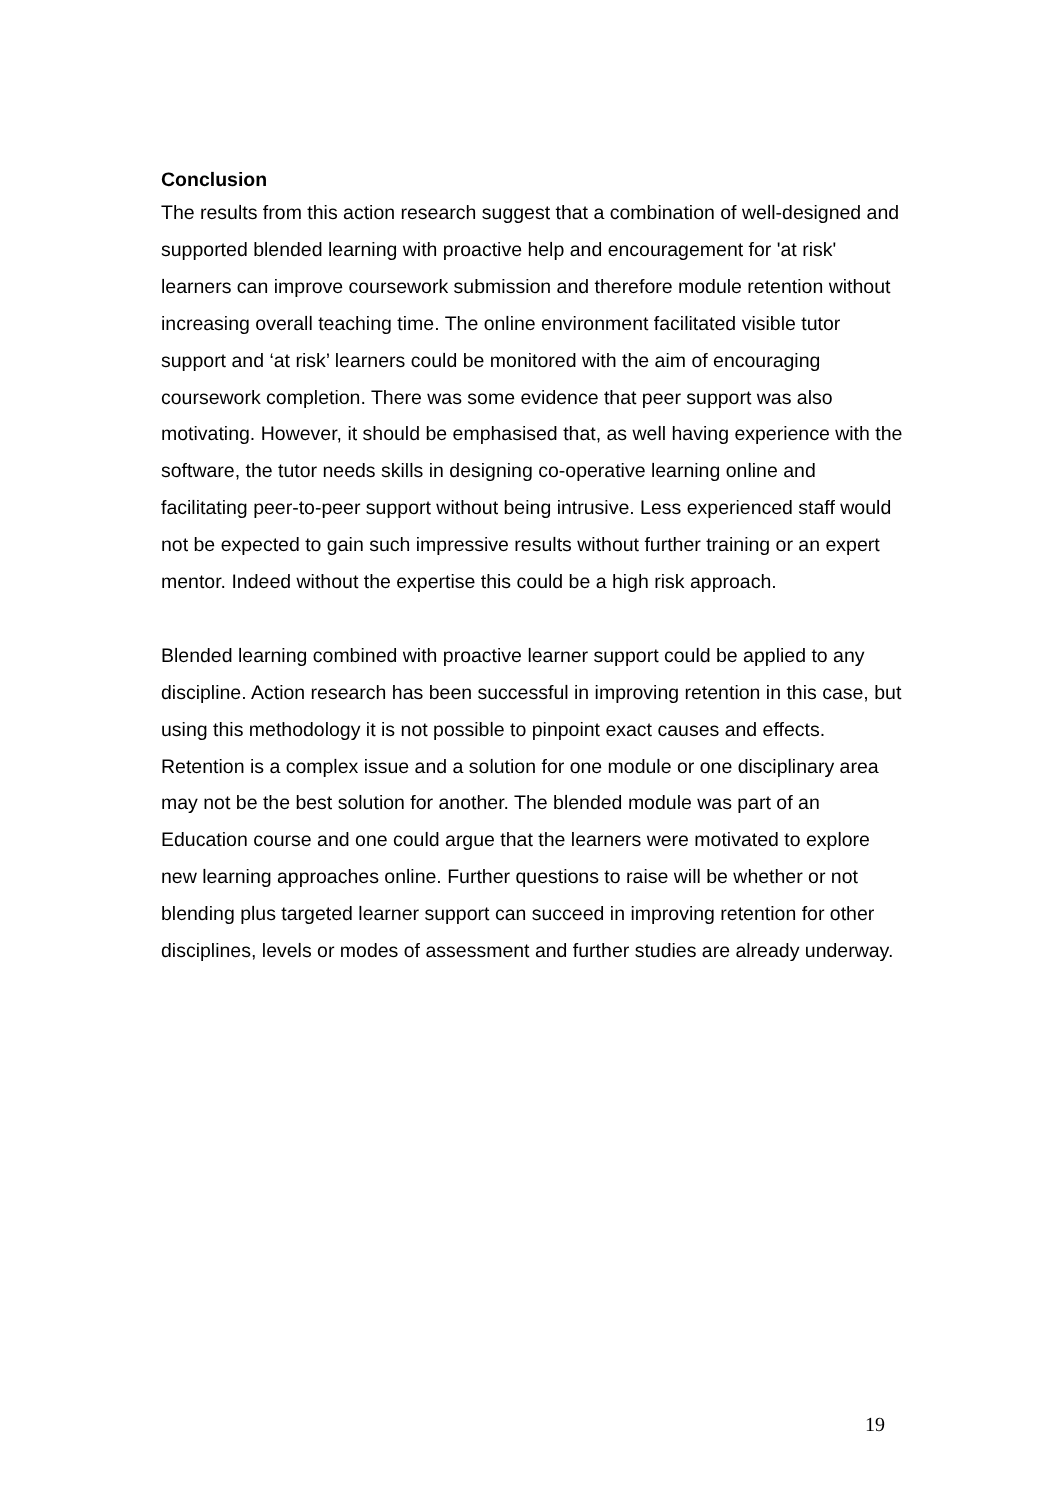Conclusion
The results from this action research suggest that a combination of well-designed and supported blended learning with proactive help and encouragement for 'at risk' learners can improve coursework submission and therefore module retention without increasing overall teaching time. The online environment facilitated visible tutor support and ‘at risk’ learners could be monitored with the aim of encouraging coursework completion. There was some evidence that peer support was also motivating. However, it should be emphasised that, as well having experience with the software, the tutor needs skills in designing co-operative learning online and facilitating peer-to-peer support without being intrusive. Less experienced staff would not be expected to gain such impressive results without further training or an expert mentor. Indeed without the expertise this could be a high risk approach.
Blended learning combined with proactive learner support could be applied to any discipline. Action research has been successful in improving retention in this case, but using this methodology it is not possible to pinpoint exact causes and effects. Retention is a complex issue and a solution for one module or one disciplinary area may not be the best solution for another. The blended module was part of an Education course and one could argue that the learners were motivated to explore new learning approaches online. Further questions to raise will be whether or not blending plus targeted learner support can succeed in improving retention for other disciplines, levels or modes of assessment and further studies are already underway.
19